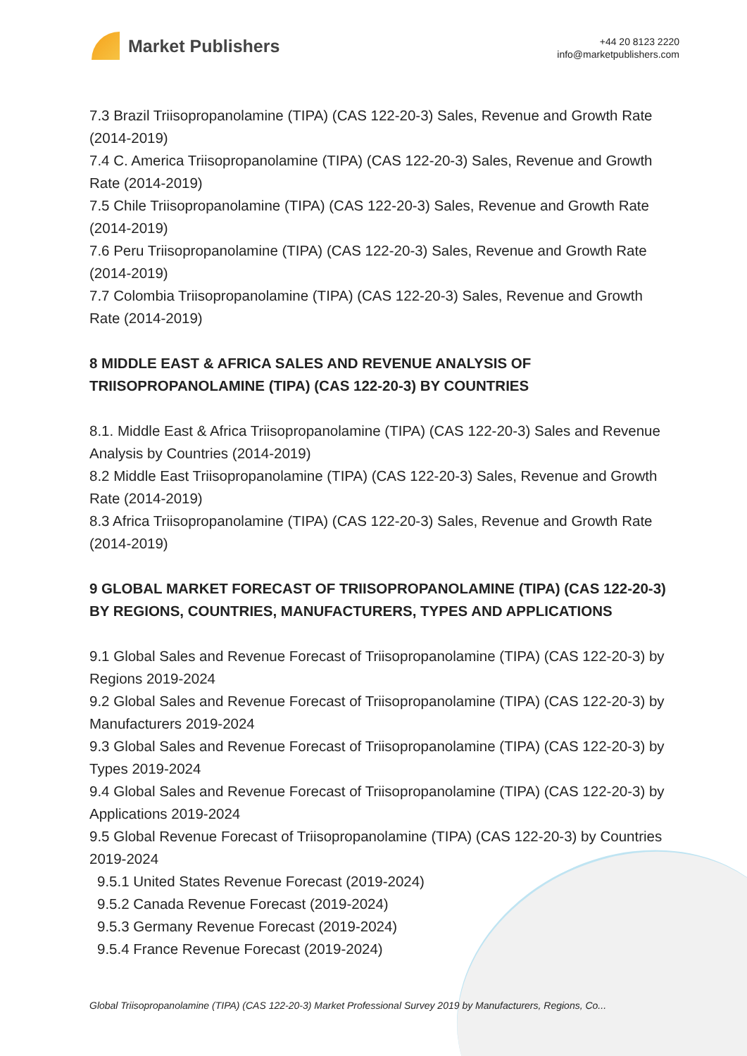Market Publishers
+44 20 8123 2220
info@marketpublishers.com
7.3 Brazil Triisopropanolamine (TIPA) (CAS 122-20-3) Sales, Revenue and Growth Rate (2014-2019)
7.4 C. America Triisopropanolamine (TIPA) (CAS 122-20-3) Sales, Revenue and Growth Rate (2014-2019)
7.5 Chile Triisopropanolamine (TIPA) (CAS 122-20-3) Sales, Revenue and Growth Rate (2014-2019)
7.6 Peru Triisopropanolamine (TIPA) (CAS 122-20-3) Sales, Revenue and Growth Rate (2014-2019)
7.7 Colombia Triisopropanolamine (TIPA) (CAS 122-20-3) Sales, Revenue and Growth Rate (2014-2019)
8 MIDDLE EAST & AFRICA SALES AND REVENUE ANALYSIS OF TRIISOPROPANOLAMINE (TIPA) (CAS 122-20-3) BY COUNTRIES
8.1. Middle East & Africa Triisopropanolamine (TIPA) (CAS 122-20-3) Sales and Revenue Analysis by Countries (2014-2019)
8.2 Middle East Triisopropanolamine (TIPA) (CAS 122-20-3) Sales, Revenue and Growth Rate (2014-2019)
8.3 Africa Triisopropanolamine (TIPA) (CAS 122-20-3) Sales, Revenue and Growth Rate (2014-2019)
9 GLOBAL MARKET FORECAST OF TRIISOPROPANOLAMINE (TIPA) (CAS 122-20-3) BY REGIONS, COUNTRIES, MANUFACTURERS, TYPES AND APPLICATIONS
9.1 Global Sales and Revenue Forecast of Triisopropanolamine (TIPA) (CAS 122-20-3) by Regions 2019-2024
9.2 Global Sales and Revenue Forecast of Triisopropanolamine (TIPA) (CAS 122-20-3) by Manufacturers 2019-2024
9.3 Global Sales and Revenue Forecast of Triisopropanolamine (TIPA) (CAS 122-20-3) by Types 2019-2024
9.4 Global Sales and Revenue Forecast of Triisopropanolamine (TIPA) (CAS 122-20-3) by Applications 2019-2024
9.5 Global Revenue Forecast of Triisopropanolamine (TIPA) (CAS 122-20-3) by Countries 2019-2024
9.5.1 United States Revenue Forecast (2019-2024)
9.5.2 Canada Revenue Forecast (2019-2024)
9.5.3 Germany Revenue Forecast (2019-2024)
9.5.4 France Revenue Forecast (2019-2024)
Global Triisopropanolamine (TIPA) (CAS 122-20-3) Market Professional Survey 2019 by Manufacturers, Regions, Co...